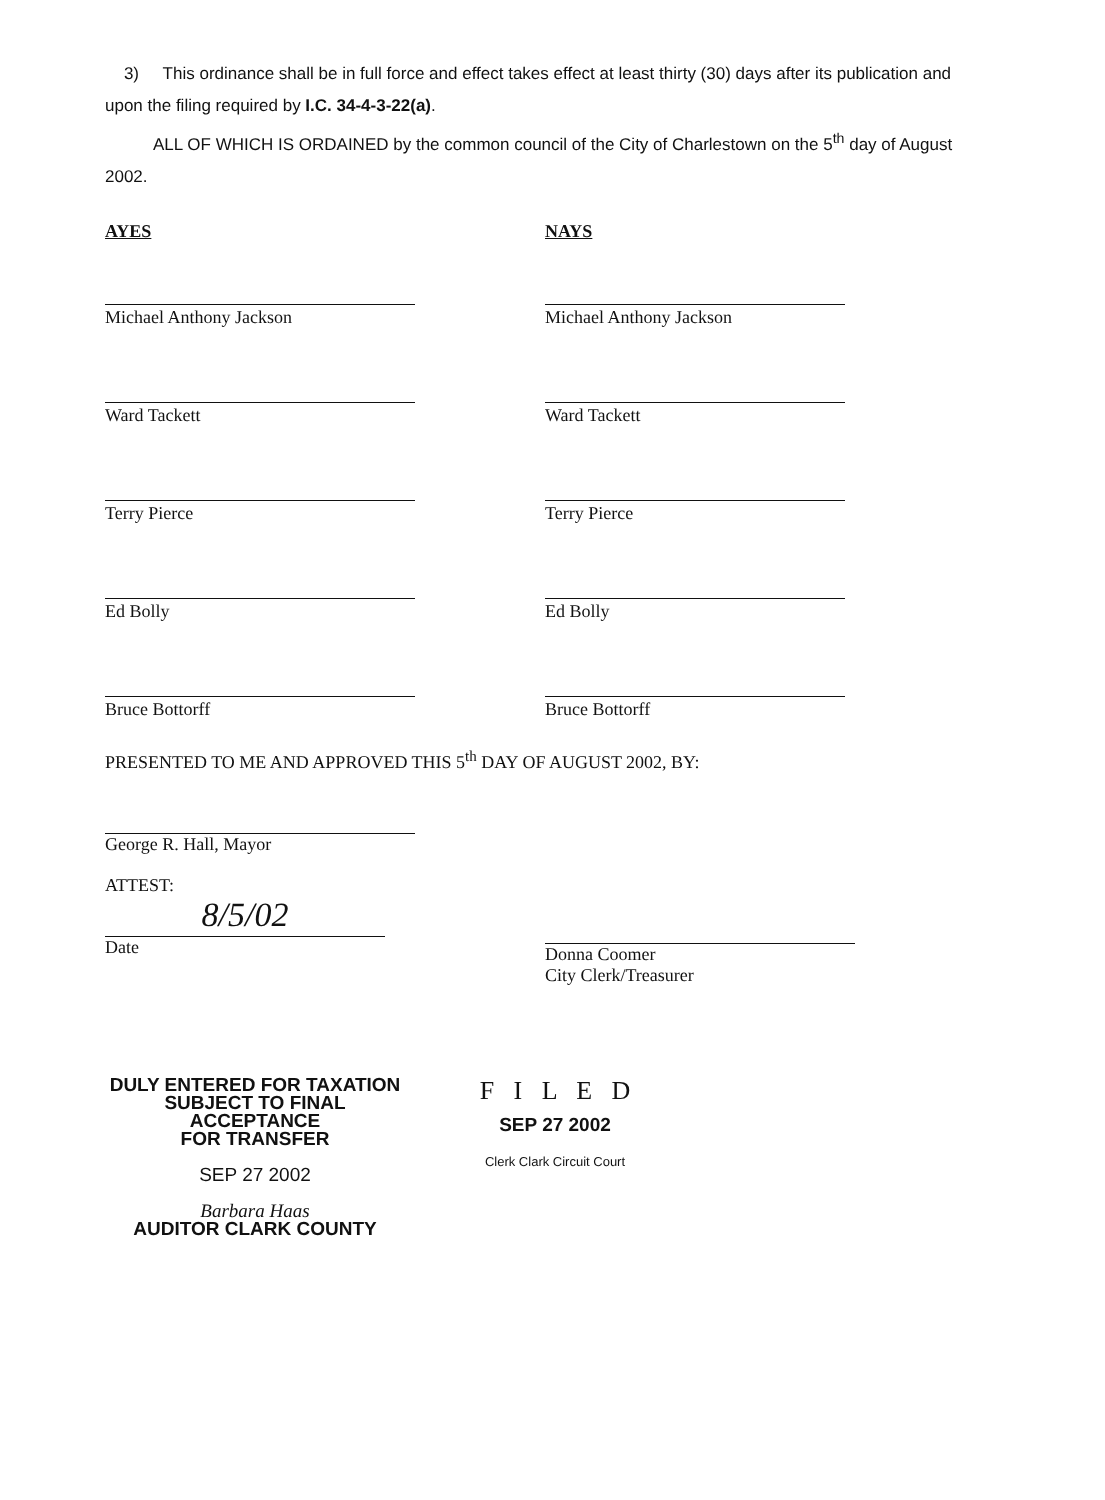3) This ordinance shall be in full force and effect takes effect at least thirty (30) days after its publication and upon the filing required by I.C. 34-4-3-22(a).
ALL OF WHICH IS ORDAINED by the common council of the City of Charlestown on the 5<sup>th</sup> day of August 2002.
AYES
Michael Anthony Jackson
Ward Tackett
Terry Pierce
Ed Bolly
Bruce Bottorff
NAYS
Michael Anthony Jackson
Ward Tackett
Terry Pierce
Ed Bolly
Bruce Bottorff
PRESENTED TO ME AND APPROVED THIS 5<sup>th</sup> DAY OF AUGUST 2002, BY:
George R. Hall, Mayor
ATTEST:
8/5/02
Date
Donna Coomer
City Clerk/Treasurer
DULY ENTERED FOR TAXATION
SUBJECT TO FINAL ACCEPTANCE
FOR TRANSFER
SEP 27 2002
Barbara Haas
AUDITOR CLARK COUNTY
F I L E D
SEP 27 2002
Clerk Clark Circuit Court